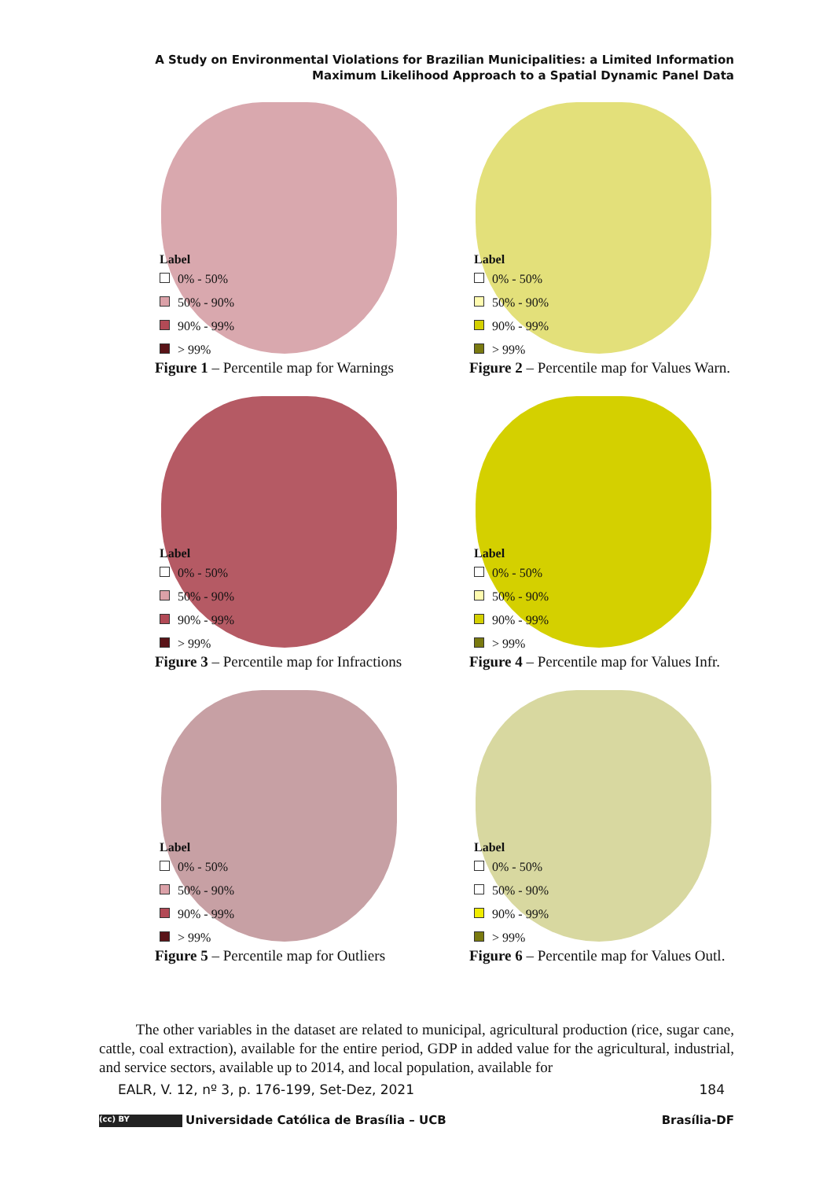A Study on Environmental Violations for Brazilian Municipalities: a Limited Information Maximum Likelihood Approach to a Spatial Dynamic Panel Data
Label
0% - 50%
50% - 90%
90% - 99%
> 99%
Figure 1 – Percentile map for Warnings
Label
0% - 50%
50% - 90%
90% - 99%
> 99%
Figure 2 – Percentile map for Values Warn.
Label
0% - 50%
50% - 90%
90% - 99%
> 99%
Figure 3 – Percentile map for Infractions
Label
0% - 50%
50% - 90%
90% - 99%
> 99%
Figure 4 – Percentile map for Values Infr.
Label
0% - 50%
50% - 90%
90% - 99%
> 99%
Figure 5 – Percentile map for Outliers
Label
0% - 50%
50% - 90%
90% - 99%
> 99%
Figure 6 – Percentile map for Values Outl.
The other variables in the dataset are related to municipal, agricultural production (rice, sugar cane, cattle, coal extraction), available for the entire period, GDP in added value for the agricultural, industrial, and service sectors, available up to 2014, and local population, available for
EALR, V. 12, nº 3, p. 176-199, Set-Dez, 2021 184
(cc) BY Universidade Católica de Brasília – UCB Brasília-DF